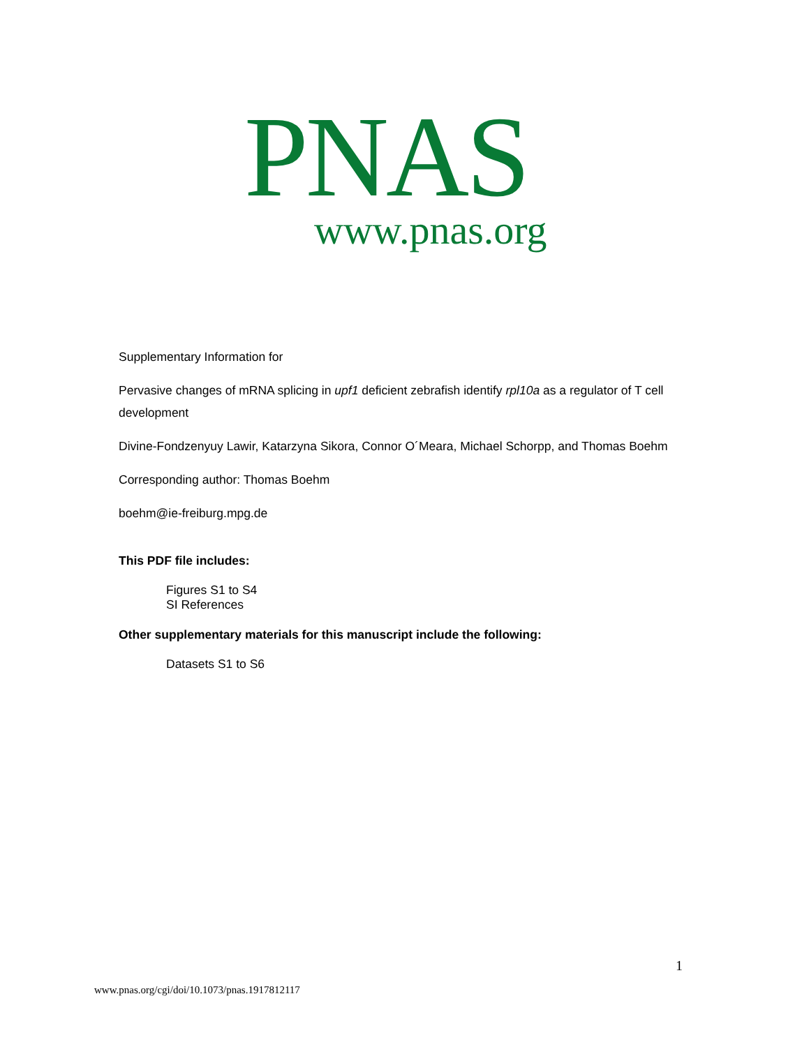PNAS
www.pnas.org
Supplementary Information for
Pervasive changes of mRNA splicing in upf1 deficient zebrafish identify rpl10a as a regulator of T cell development
Divine-Fondzenyuy Lawir, Katarzyna Sikora, Connor O´Meara, Michael Schorpp, and Thomas Boehm
Corresponding author: Thomas Boehm
boehm@ie-freiburg.mpg.de
This PDF file includes:
Figures S1 to S4
SI References
Other supplementary materials for this manuscript include the following:
Datasets S1 to S6
1
www.pnas.org/cgi/doi/10.1073/pnas.1917812117